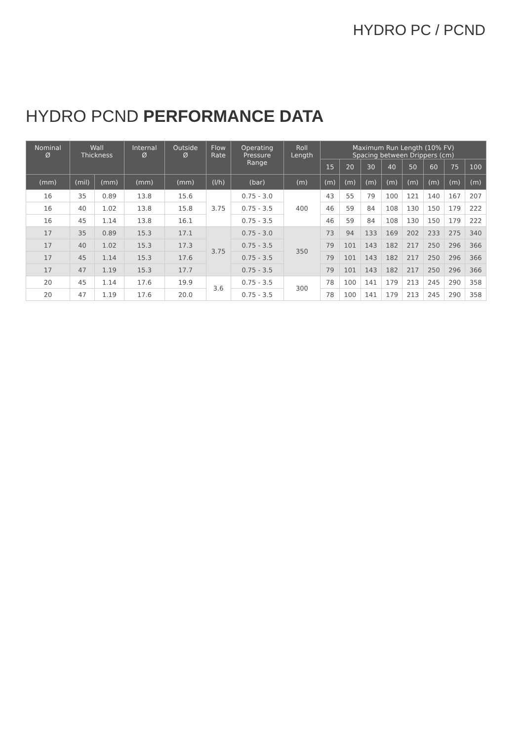HYDRO PC / PCND
HYDRO PCND PERFORMANCE DATA
| Nominal Ø | Wall Thickness | | Internal Ø | Outside Ø | Flow Rate | Operating Pressure Range | Roll Length | Maximum Run Length (10% FV) Spacing between Drippers (cm) | | | | | | | |
| --- | --- | --- | --- | --- | --- | --- | --- | --- | --- | --- | --- | --- | --- | --- | --- |
| | | | | | | | | 15 | 20 | 30 | 40 | 50 | 60 | 75 | 100 |
| (mm) | (mil) | (mm) | (mm) | (mm) | (l/h) | (bar) | (m) | (m) | (m) | (m) | (m) | (m) | (m) | (m) | (m) |
| 16 | 35 | 0.89 | 13.8 | 15.6 | 3.75 | 0.75 - 3.0 | 400 | 43 | 55 | 79 | 100 | 121 | 140 | 167 | 207 |
| 16 | 40 | 1.02 | 13.8 | 15.8 | | 0.75 - 3.5 | | 46 | 59 | 84 | 108 | 130 | 150 | 179 | 222 |
| 16 | 45 | 1.14 | 13.8 | 16.1 | | 0.75 - 3.5 | | 46 | 59 | 84 | 108 | 130 | 150 | 179 | 222 |
| 17 | 35 | 0.89 | 15.3 | 17.1 | 3.75 | 0.75 - 3.0 | 350 | 73 | 94 | 133 | 169 | 202 | 233 | 275 | 340 |
| 17 | 40 | 1.02 | 15.3 | 17.3 | | 0.75 - 3.5 | | 79 | 101 | 143 | 182 | 217 | 250 | 296 | 366 |
| 17 | 45 | 1.14 | 15.3 | 17.6 | | 0.75 - 3.5 | | 79 | 101 | 143 | 182 | 217 | 250 | 296 | 366 |
| 17 | 47 | 1.19 | 15.3 | 17.7 | | 0.75 - 3.5 | | 79 | 101 | 143 | 182 | 217 | 250 | 296 | 366 |
| 20 | 45 | 1.14 | 17.6 | 19.9 | 3.6 | 0.75 - 3.5 | 300 | 78 | 100 | 141 | 179 | 213 | 245 | 290 | 358 |
| 20 | 47 | 1.19 | 17.6 | 20.0 | | 0.75 - 3.5 | | 78 | 100 | 141 | 179 | 213 | 245 | 290 | 358 |